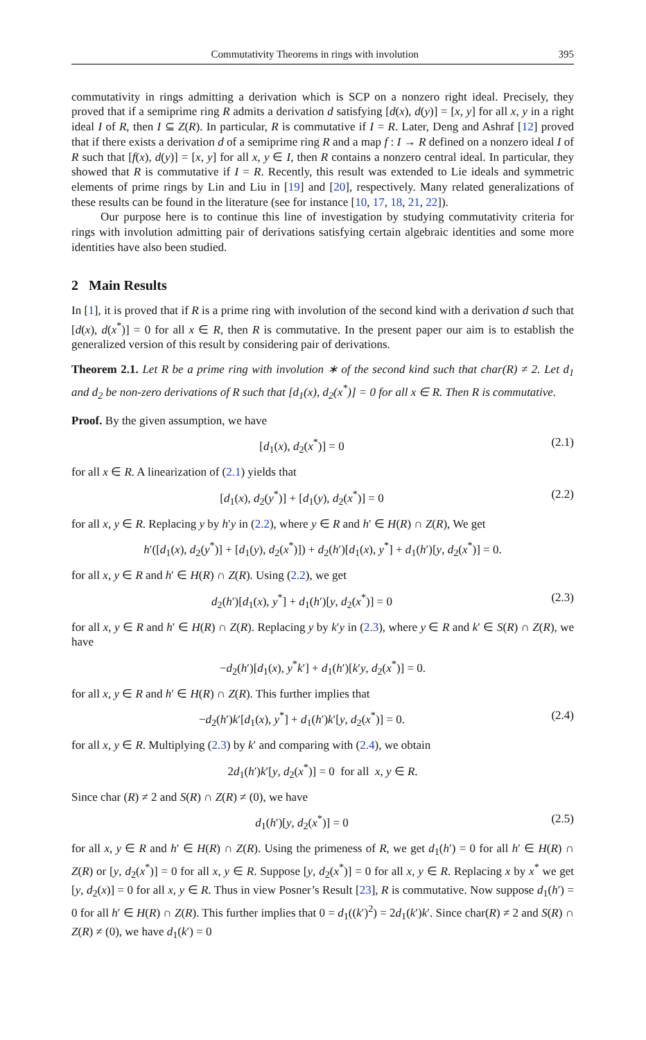Commutativity Theorems in rings with involution 395
commutativity in rings admitting a derivation which is SCP on a nonzero right ideal. Precisely, they proved that if a semiprime ring R admits a derivation d satisfying [d(x), d(y)] = [x, y] for all x, y in a right ideal I of R, then I ⊆ Z(R). In particular, R is commutative if I = R. Later, Deng and Ashraf [12] proved that if there exists a derivation d of a semiprime ring R and a map f : I → R defined on a nonzero ideal I of R such that [f(x), d(y)] = [x, y] for all x, y ∈ I, then R contains a nonzero central ideal. In particular, they showed that R is commutative if I = R. Recently, this result was extended to Lie ideals and symmetric elements of prime rings by Lin and Liu in [19] and [20], respectively. Many related generalizations of these results can be found in the literature (see for instance [10, 17, 18, 21, 22]).
Our purpose here is to continue this line of investigation by studying commutativity criteria for rings with involution admitting pair of derivations satisfying certain algebraic identities and some more identities have also been studied.
2 Main Results
In [1], it is proved that if R is a prime ring with involution of the second kind with a derivation d such that [d(x), d(x<sup>*</sup>)] = 0 for all x ∈ R, then R is commutative. In the present paper our aim is to establish the generalized version of this result by considering pair of derivations.
Theorem 2.1. Let R be a prime ring with involution ∗ of the second kind such that char(R) ≠ 2. Let d<sub>1</sub> and d<sub>2</sub> be non-zero derivations of R such that [d<sub>1</sub>(x), d<sub>2</sub>(x<sup>*</sup>)] = 0 for all x ∈ R. Then R is commutative.
Proof. By the given assumption, we have
[d<sub>1</sub>(x), d<sub>2</sub>(x<sup>*</sup>)] = 0 (2.1)
for all x ∈ R. A linearization of (2.1) yields that
[d<sub>1</sub>(x), d<sub>2</sub>(y<sup>*</sup>)] + [d<sub>1</sub>(y), d<sub>2</sub>(x<sup>*</sup>)] = 0 (2.2)
for all x, y ∈ R. Replacing y by h′y in (2.2), where y ∈ R and h′ ∈ H(R) ∩ Z(R), We get
h′([d<sub>1</sub>(x), d<sub>2</sub>(y<sup>*</sup>)] + [d<sub>1</sub>(y), d<sub>2</sub>(x<sup>*</sup>)]) + d<sub>2</sub>(h′)[d<sub>1</sub>(x), y<sup>*</sup>] + d<sub>1</sub>(h′)[y, d<sub>2</sub>(x<sup>*</sup>)] = 0.
for all x, y ∈ R and h′ ∈ H(R) ∩ Z(R). Using (2.2), we get
d<sub>2</sub>(h′)[d<sub>1</sub>(x), y<sup>*</sup>] + d<sub>1</sub>(h′)[y, d<sub>2</sub>(x<sup>*</sup>)] = 0 (2.3)
for all x, y ∈ R and h′ ∈ H(R) ∩ Z(R). Replacing y by k′y in (2.3), where y ∈ R and k′ ∈ S(R) ∩ Z(R), we have
−d<sub>2</sub>(h′)[d<sub>1</sub>(x), y<sup>*</sup>k′] + d<sub>1</sub>(h′)[k′y, d<sub>2</sub>(x<sup>*</sup>)] = 0.
for all x, y ∈ R and h′ ∈ H(R) ∩ Z(R). This further implies that
−d<sub>2</sub>(h′)k′[d<sub>1</sub>(x), y<sup>*</sup>] + d<sub>1</sub>(h′)k′[y, d<sub>2</sub>(x<sup>*</sup>)] = 0. (2.4)
for all x, y ∈ R. Multiplying (2.3) by k′ and comparing with (2.4), we obtain
2d<sub>1</sub>(h′)k′[y, d<sub>2</sub>(x<sup>*</sup>)] = 0 for all x, y ∈ R.
Since char (R) ≠ 2 and S(R) ∩ Z(R) ≠ (0), we have
d<sub>1</sub>(h′)[y, d<sub>2</sub>(x<sup>*</sup>)] = 0 (2.5)
for all x, y ∈ R and h′ ∈ H(R) ∩ Z(R). Using the primeness of R, we get d<sub>1</sub>(h′) = 0 for all h′ ∈ H(R) ∩ Z(R) or [y, d<sub>2</sub>(x<sup>*</sup>)] = 0 for all x, y ∈ R. Suppose [y, d<sub>2</sub>(x<sup>*</sup>)] = 0 for all x, y ∈ R. Replacing x by x<sup>*</sup> we get [y, d<sub>2</sub>(x)] = 0 for all x, y ∈ R. Thus in view Posner’s Result [23], R is commutative. Now suppose d<sub>1</sub>(h′) = 0 for all h′ ∈ H(R) ∩ Z(R). This further implies that 0 = d<sub>1</sub>((k′)<sup>2</sup>) = 2d<sub>1</sub>(k′)k′. Since char(R) ≠ 2 and S(R) ∩ Z(R) ≠ (0), we have d<sub>1</sub>(k′) = 0